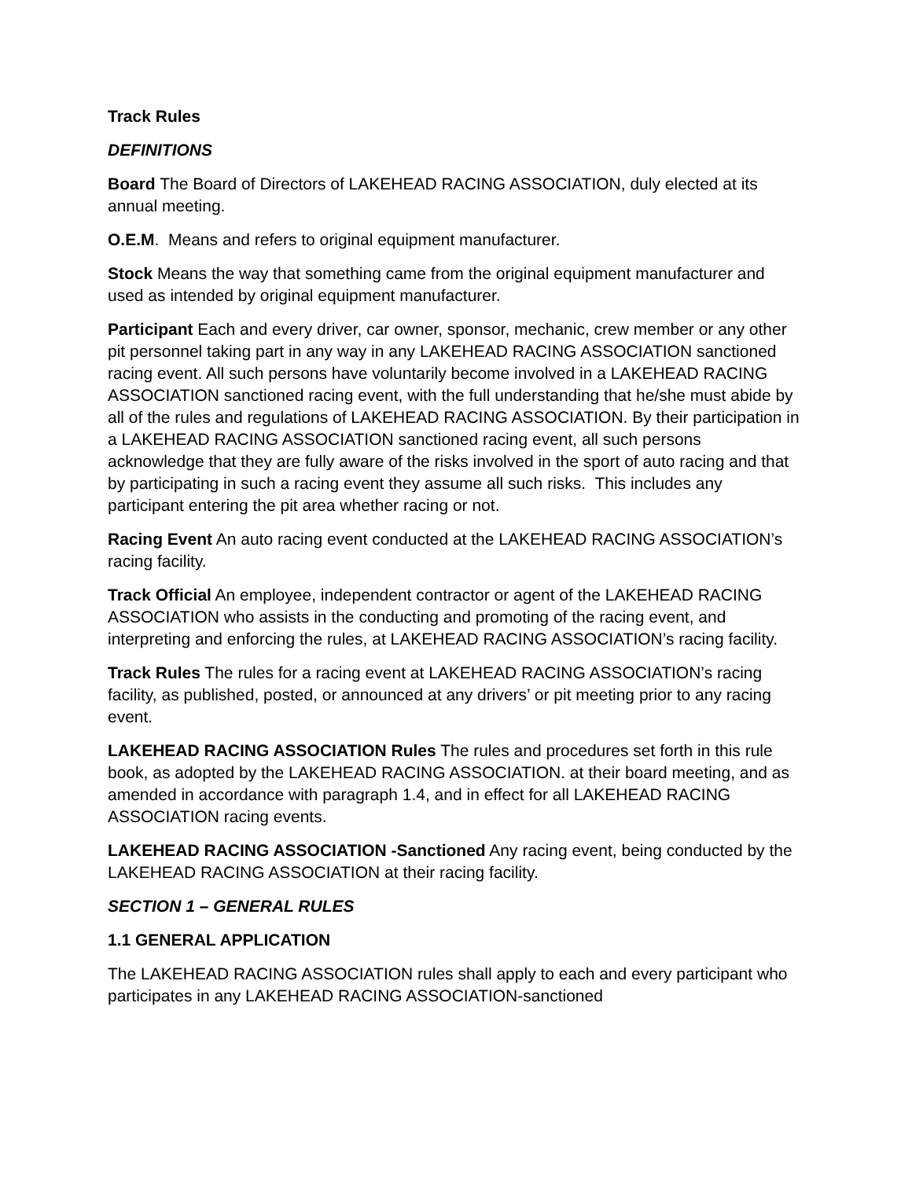Track Rules
DEFINITIONS
Board The Board of Directors of LAKEHEAD RACING ASSOCIATION, duly elected at its annual meeting.
O.E.M. Means and refers to original equipment manufacturer.
Stock Means the way that something came from the original equipment manufacturer and used as intended by original equipment manufacturer.
Participant Each and every driver, car owner, sponsor, mechanic, crew member or any other pit personnel taking part in any way in any LAKEHEAD RACING ASSOCIATION sanctioned racing event. All such persons have voluntarily become involved in a LAKEHEAD RACING ASSOCIATION sanctioned racing event, with the full understanding that he/she must abide by all of the rules and regulations of LAKEHEAD RACING ASSOCIATION. By their participation in a LAKEHEAD RACING ASSOCIATION sanctioned racing event, all such persons acknowledge that they are fully aware of the risks involved in the sport of auto racing and that by participating in such a racing event they assume all such risks. This includes any participant entering the pit area whether racing or not.
Racing Event An auto racing event conducted at the LAKEHEAD RACING ASSOCIATION’s racing facility.
Track Official An employee, independent contractor or agent of the LAKEHEAD RACING ASSOCIATION who assists in the conducting and promoting of the racing event, and interpreting and enforcing the rules, at LAKEHEAD RACING ASSOCIATION’s racing facility.
Track Rules The rules for a racing event at LAKEHEAD RACING ASSOCIATION’s racing facility, as published, posted, or announced at any drivers’ or pit meeting prior to any racing event.
LAKEHEAD RACING ASSOCIATION Rules The rules and procedures set forth in this rule book, as adopted by the LAKEHEAD RACING ASSOCIATION. at their board meeting, and as amended in accordance with paragraph 1.4, and in effect for all LAKEHEAD RACING ASSOCIATION racing events.
LAKEHEAD RACING ASSOCIATION -Sanctioned Any racing event, being conducted by the LAKEHEAD RACING ASSOCIATION at their racing facility.
SECTION 1 – GENERAL RULES
1.1 GENERAL APPLICATION
The LAKEHEAD RACING ASSOCIATION rules shall apply to each and every participant who participates in any LAKEHEAD RACING ASSOCIATION-sanctioned